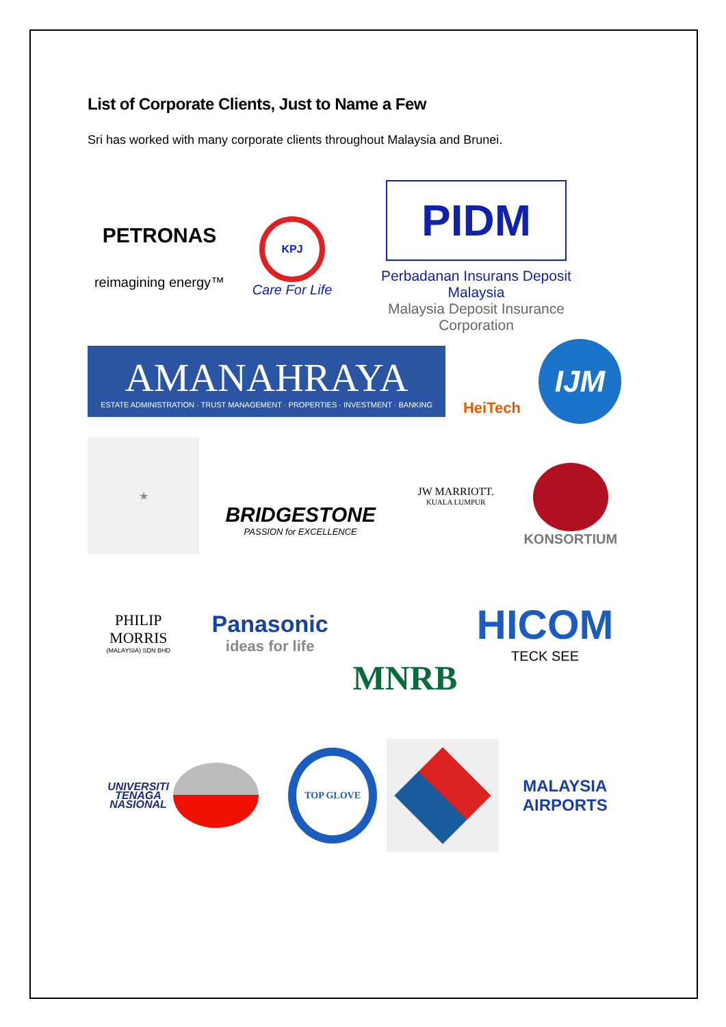List of Corporate Clients, Just to Name a Few
Sri has worked with many corporate clients throughout Malaysia and Brunei.
PETRONAS
reimagining energy™
KPJ
Care For Life
PIDM
Perbadanan Insurans Deposit Malaysia
Malaysia Deposit Insurance Corporation
AMANAHRAYA
ESTATE ADMINISTRATION · TRUST MANAGEMENT · PROPERTIES · INVESTMENT · BANKING
HeiTech
IJM
★
BRIDGESTONE
PASSION for EXCELLENCE
JW MARRIOTT.
KUALA LUMPUR
KONSORTIUM
PHILIP MORRIS
(MALAYSIA) SDN BHD
Panasonic
ideas for life
MNRB
HICOM
TECK SEE
UNIVERSITI
TENAGA
NASIONAL
TOP GLOVE
MALAYSIA
AIRPORTS